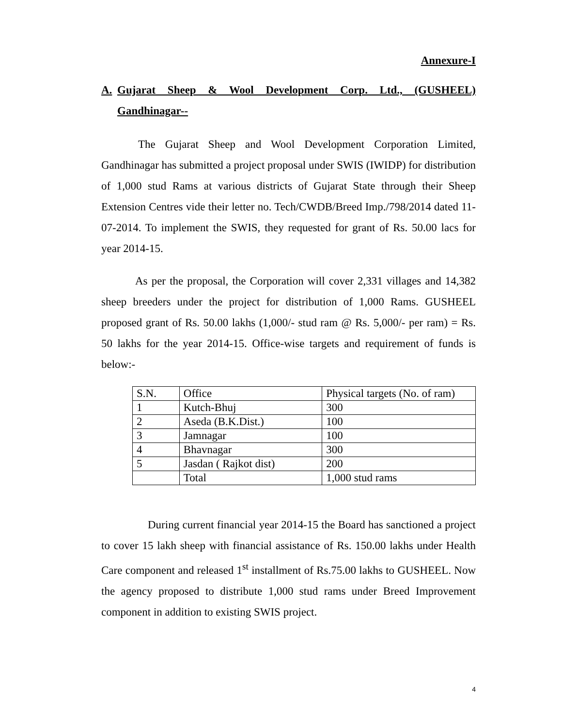Annexure-I
A. Gujarat Sheep & Wool Development Corp. Ltd., (GUSHEEL) Gandhinagar--
The Gujarat Sheep and Wool Development Corporation Limited, Gandhinagar has submitted a project proposal under SWIS (IWIDP) for distribution of 1,000 stud Rams at various districts of Gujarat State through their Sheep Extension Centres vide their letter no. Tech/CWDB/Breed Imp./798/2014 dated 11-07-2014. To implement the SWIS, they requested for grant of Rs. 50.00 lacs for year 2014-15.
As per the proposal, the Corporation will cover 2,331 villages and 14,382 sheep breeders under the project for distribution of 1,000 Rams. GUSHEEL proposed grant of Rs. 50.00 lakhs (1,000/- stud ram @ Rs. 5,000/- per ram) = Rs. 50 lakhs for the year 2014-15. Office-wise targets and requirement of funds is below:-
| S.N. | Office | Physical targets (No. of ram) |
| 1 | Kutch-Bhuj | 300 |
| 2 | Aseda (B.K.Dist.) | 100 |
| 3 | Jamnagar | 100 |
| 4 | Bhavnagar | 300 |
| 5 | Jasdan ( Rajkot dist) | 200 |
| | Total | 1,000 stud rams |
During current financial year 2014-15 the Board has sanctioned a project to cover 15 lakh sheep with financial assistance of Rs. 150.00 lakhs under Health Care component and released 1<sup>st</sup> installment of Rs.75.00 lakhs to GUSHEEL. Now the agency proposed to distribute 1,000 stud rams under Breed Improvement component in addition to existing SWIS project.
4